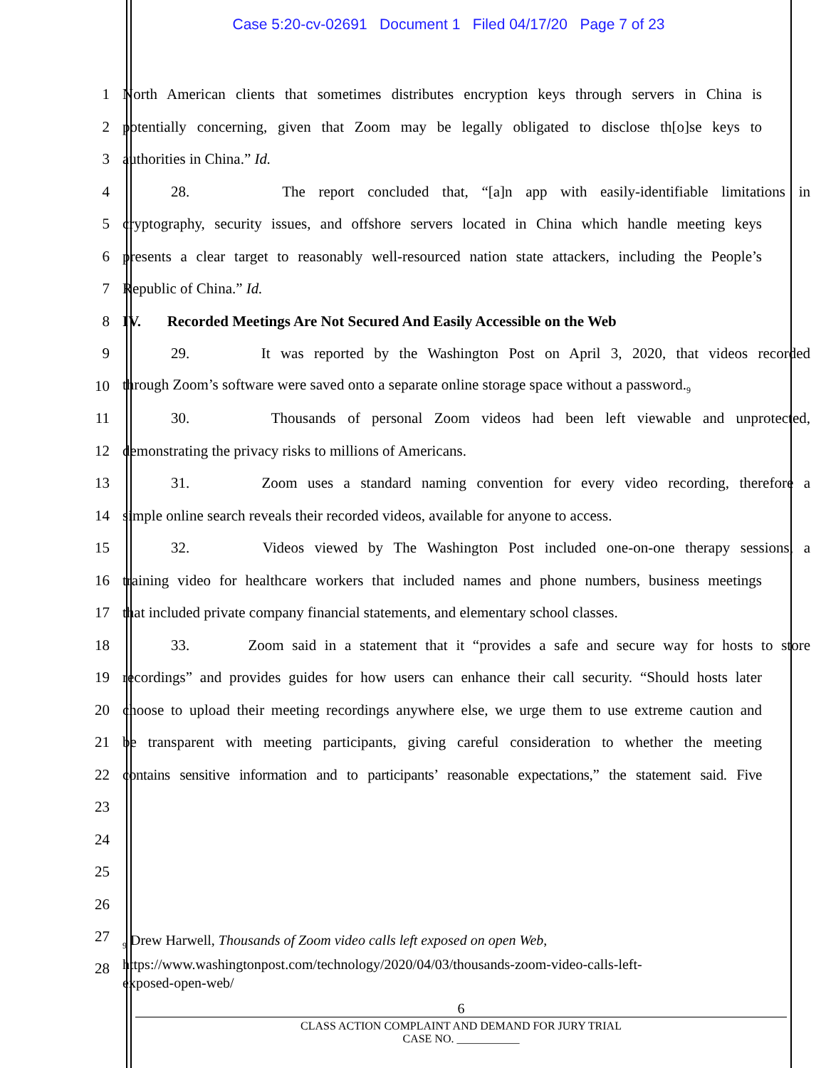Case 5:20-cv-02691 Document 1 Filed 04/17/20 Page 7 of 23
1 North American clients that sometimes distributes encryption keys through servers in China is
2 potentially concerning, given that Zoom may be legally obligated to disclose th[o]se keys to
3 authorities in China.” Id.
4 28. The report concluded that, “[a]n app with easily-identifiable limitations in
5 cryptography, security issues, and offshore servers located in China which handle meeting keys
6 presents a clear target to reasonably well-resourced nation state attackers, including the People’s
7 Republic of China.” Id.
8 IV. Recorded Meetings Are Not Secured And Easily Accessible on the Web
9 29. It was reported by the Washington Post on April 3, 2020, that videos recorded
10 through Zoom’s software were saved onto a separate online storage space without a password.<sub>9</sub>
11 30. Thousands of personal Zoom videos had been left viewable and unprotected,
12 demonstrating the privacy risks to millions of Americans.
13 31. Zoom uses a standard naming convention for every video recording, therefore a
14 simple online search reveals their recorded videos, available for anyone to access.
15 32. Videos viewed by The Washington Post included one-on-one therapy sessions, a
16 training video for healthcare workers that included names and phone numbers, business meetings
17 that included private company financial statements, and elementary school classes.
18 33. Zoom said in a statement that it “provides a safe and secure way for hosts to store
19 recordings” and provides guides for how users can enhance their call security. “Should hosts later
20 choose to upload their meeting recordings anywhere else, we urge them to use extreme caution and
21 be transparent with meeting participants, giving careful consideration to whether the meeting
22 contains sensitive information and to participants’ reasonable expectations,” the statement said. Five
23
24
25
26
27
28
<sub>9</sub> Drew Harwell, Thousands of Zoom video calls left exposed on open Web,
https://www.washingtonpost.com/technology/2020/04/03/thousands-zoom-video-calls-left-
exposed-open-web/
6
CLASS ACTION COMPLAINT AND DEMAND FOR JURY TRIAL
CASE NO. ___________